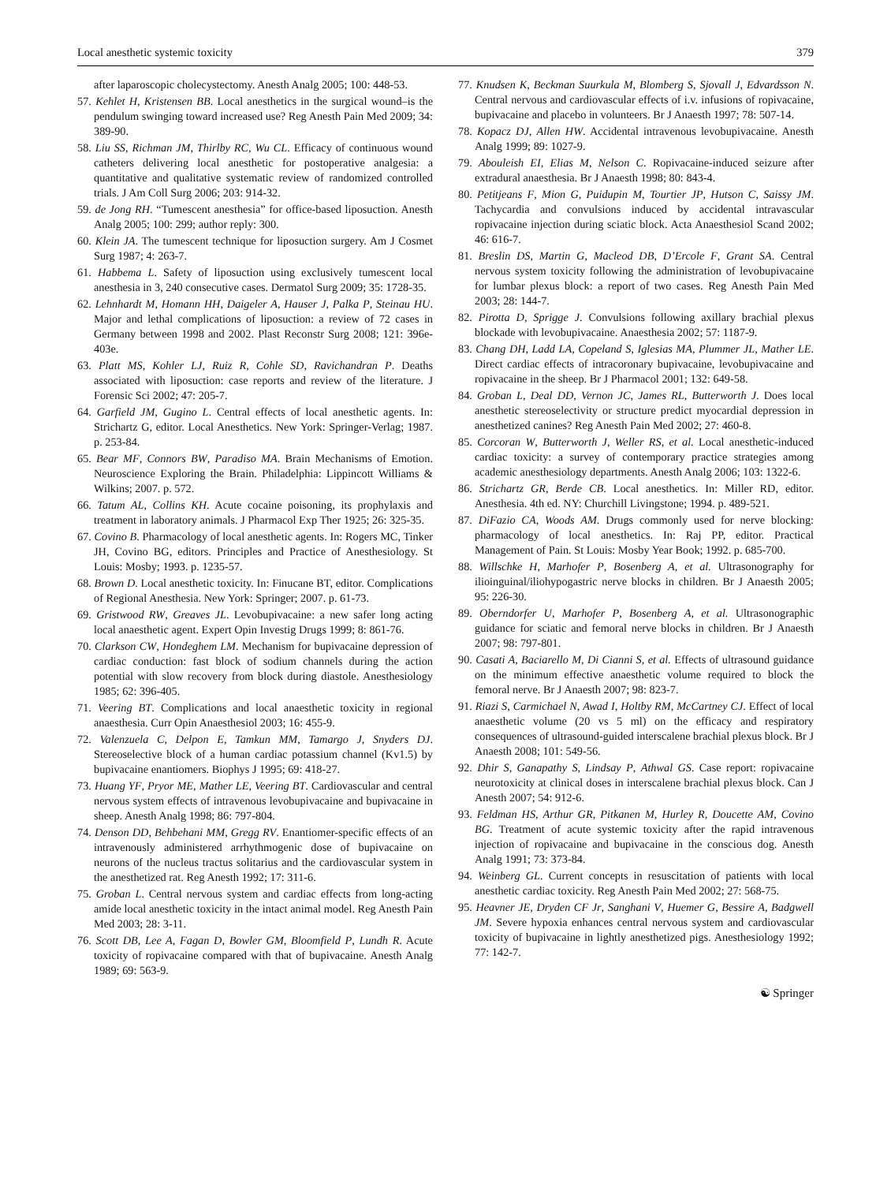Local anesthetic systemic toxicity 379
after laparoscopic cholecystectomy. Anesth Analg 2005; 100: 448-53.
57. Kehlet H, Kristensen BB. Local anesthetics in the surgical wound–is the pendulum swinging toward increased use? Reg Anesth Pain Med 2009; 34: 389-90.
58. Liu SS, Richman JM, Thirlby RC, Wu CL. Efficacy of continuous wound catheters delivering local anesthetic for postoperative analgesia: a quantitative and qualitative systematic review of randomized controlled trials. J Am Coll Surg 2006; 203: 914-32.
59. de Jong RH. “Tumescent anesthesia” for office-based liposuction. Anesth Analg 2005; 100: 299; author reply: 300.
60. Klein JA. The tumescent technique for liposuction surgery. Am J Cosmet Surg 1987; 4: 263-7.
61. Habbema L. Safety of liposuction using exclusively tumescent local anesthesia in 3, 240 consecutive cases. Dermatol Surg 2009; 35: 1728-35.
62. Lehnhardt M, Homann HH, Daigeler A, Hauser J, Palka P, Steinau HU. Major and lethal complications of liposuction: a review of 72 cases in Germany between 1998 and 2002. Plast Reconstr Surg 2008; 121: 396e-403e.
63. Platt MS, Kohler LJ, Ruiz R, Cohle SD, Ravichandran P. Deaths associated with liposuction: case reports and review of the literature. J Forensic Sci 2002; 47: 205-7.
64. Garfield JM, Gugino L. Central effects of local anesthetic agents. In: Strichartz G, editor. Local Anesthetics. New York: Springer-Verlag; 1987. p. 253-84.
65. Bear MF, Connors BW, Paradiso MA. Brain Mechanisms of Emotion. Neuroscience Exploring the Brain. Philadelphia: Lippincott Williams & Wilkins; 2007. p. 572.
66. Tatum AL, Collins KH. Acute cocaine poisoning, its prophylaxis and treatment in laboratory animals. J Pharmacol Exp Ther 1925; 26: 325-35.
67. Covino B. Pharmacology of local anesthetic agents. In: Rogers MC, Tinker JH, Covino BG, editors. Principles and Practice of Anesthesiology. St Louis: Mosby; 1993. p. 1235-57.
68. Brown D. Local anesthetic toxicity. In: Finucane BT, editor. Complications of Regional Anesthesia. New York: Springer; 2007. p. 61-73.
69. Gristwood RW, Greaves JL. Levobupivacaine: a new safer long acting local anaesthetic agent. Expert Opin Investig Drugs 1999; 8: 861-76.
70. Clarkson CW, Hondeghem LM. Mechanism for bupivacaine depression of cardiac conduction: fast block of sodium channels during the action potential with slow recovery from block during diastole. Anesthesiology 1985; 62: 396-405.
71. Veering BT. Complications and local anaesthetic toxicity in regional anaesthesia. Curr Opin Anaesthesiol 2003; 16: 455-9.
72. Valenzuela C, Delpon E, Tamkun MM, Tamargo J, Snyders DJ. Stereoselective block of a human cardiac potassium channel (Kv1.5) by bupivacaine enantiomers. Biophys J 1995; 69: 418-27.
73. Huang YF, Pryor ME, Mather LE, Veering BT. Cardiovascular and central nervous system effects of intravenous levobupivacaine and bupivacaine in sheep. Anesth Analg 1998; 86: 797-804.
74. Denson DD, Behbehani MM, Gregg RV. Enantiomer-specific effects of an intravenously administered arrhythmogenic dose of bupivacaine on neurons of the nucleus tractus solitarius and the cardiovascular system in the anesthetized rat. Reg Anesth 1992; 17: 311-6.
75. Groban L. Central nervous system and cardiac effects from long-acting amide local anesthetic toxicity in the intact animal model. Reg Anesth Pain Med 2003; 28: 3-11.
76. Scott DB, Lee A, Fagan D, Bowler GM, Bloomfield P, Lundh R. Acute toxicity of ropivacaine compared with that of bupivacaine. Anesth Analg 1989; 69: 563-9.
77. Knudsen K, Beckman Suurkula M, Blomberg S, Sjovall J, Edvardsson N. Central nervous and cardiovascular effects of i.v. infusions of ropivacaine, bupivacaine and placebo in volunteers. Br J Anaesth 1997; 78: 507-14.
78. Kopacz DJ, Allen HW. Accidental intravenous levobupivacaine. Anesth Analg 1999; 89: 1027-9.
79. Abouleish EI, Elias M, Nelson C. Ropivacaine-induced seizure after extradural anaesthesia. Br J Anaesth 1998; 80: 843-4.
80. Petitjeans F, Mion G, Puidupin M, Tourtier JP, Hutson C, Saissy JM. Tachycardia and convulsions induced by accidental intravascular ropivacaine injection during sciatic block. Acta Anaesthesiol Scand 2002; 46: 616-7.
81. Breslin DS, Martin G, Macleod DB, D’Ercole F, Grant SA. Central nervous system toxicity following the administration of levobupivacaine for lumbar plexus block: a report of two cases. Reg Anesth Pain Med 2003; 28: 144-7.
82. Pirotta D, Sprigge J. Convulsions following axillary brachial plexus blockade with levobupivacaine. Anaesthesia 2002; 57: 1187-9.
83. Chang DH, Ladd LA, Copeland S, Iglesias MA, Plummer JL, Mather LE. Direct cardiac effects of intracoronary bupivacaine, levobupivacaine and ropivacaine in the sheep. Br J Pharmacol 2001; 132: 649-58.
84. Groban L, Deal DD, Vernon JC, James RL, Butterworth J. Does local anesthetic stereoselectivity or structure predict myocardial depression in anesthetized canines? Reg Anesth Pain Med 2002; 27: 460-8.
85. Corcoran W, Butterworth J, Weller RS, et al. Local anesthetic-induced cardiac toxicity: a survey of contemporary practice strategies among academic anesthesiology departments. Anesth Analg 2006; 103: 1322-6.
86. Strichartz GR, Berde CB. Local anesthetics. In: Miller RD, editor. Anesthesia. 4th ed. NY: Churchill Livingstone; 1994. p. 489-521.
87. DiFazio CA, Woods AM. Drugs commonly used for nerve blocking: pharmacology of local anesthetics. In: Raj PP, editor. Practical Management of Pain. St Louis: Mosby Year Book; 1992. p. 685-700.
88. Willschke H, Marhofer P, Bosenberg A, et al. Ultrasonography for ilioinguinal/iliohypogastric nerve blocks in children. Br J Anaesth 2005; 95: 226-30.
89. Oberndorfer U, Marhofer P, Bosenberg A, et al. Ultrasonographic guidance for sciatic and femoral nerve blocks in children. Br J Anaesth 2007; 98: 797-801.
90. Casati A, Baciarello M, Di Cianni S, et al. Effects of ultrasound guidance on the minimum effective anaesthetic volume required to block the femoral nerve. Br J Anaesth 2007; 98: 823-7.
91. Riazi S, Carmichael N, Awad I, Holtby RM, McCartney CJ. Effect of local anaesthetic volume (20 vs 5 ml) on the efficacy and respiratory consequences of ultrasound-guided interscalene brachial plexus block. Br J Anaesth 2008; 101: 549-56.
92. Dhir S, Ganapathy S, Lindsay P, Athwal GS. Case report: ropivacaine neurotoxicity at clinical doses in interscalene brachial plexus block. Can J Anesth 2007; 54: 912-6.
93. Feldman HS, Arthur GR, Pitkanen M, Hurley R, Doucette AM, Covino BG. Treatment of acute systemic toxicity after the rapid intravenous injection of ropivacaine and bupivacaine in the conscious dog. Anesth Analg 1991; 73: 373-84.
94. Weinberg GL. Current concepts in resuscitation of patients with local anesthetic cardiac toxicity. Reg Anesth Pain Med 2002; 27: 568-75.
95. Heavner JE, Dryden CF Jr, Sanghani V, Huemer G, Bessire A, Badgwell JM. Severe hypoxia enhances central nervous system and cardiovascular toxicity of bupivacaine in lightly anesthetized pigs. Anesthesiology 1992; 77: 142-7.
☯ Springer